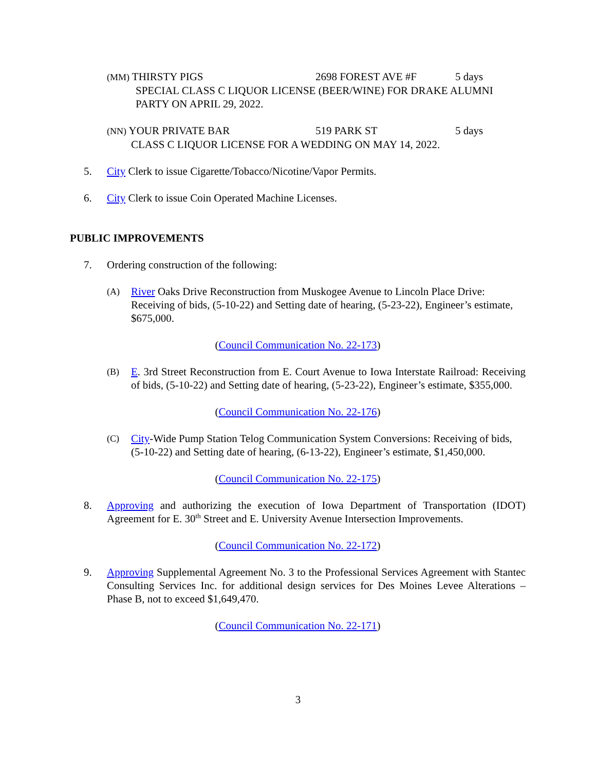(MM) THIRSTY PIGS 2698 FOREST AVE #F 5 days
SPECIAL CLASS C LIQUOR LICENSE (BEER/WINE) FOR DRAKE ALUMNI PARTY ON APRIL 29, 2022.
(NN) YOUR PRIVATE BAR 519 PARK ST 5 days
CLASS C LIQUOR LICENSE FOR A WEDDING ON MAY 14, 2022.
5. City Clerk to issue Cigarette/Tobacco/Nicotine/Vapor Permits.
6. City Clerk to issue Coin Operated Machine Licenses.
PUBLIC IMPROVEMENTS
7. Ordering construction of the following:
(A) River Oaks Drive Reconstruction from Muskogee Avenue to Lincoln Place Drive: Receiving of bids, (5-10-22) and Setting date of hearing, (5-23-22), Engineer’s estimate, $675,000.
(Council Communication No. 22-173)
(B) E. 3rd Street Reconstruction from E. Court Avenue to Iowa Interstate Railroad: Receiving of bids, (5-10-22) and Setting date of hearing, (5-23-22), Engineer’s estimate, $355,000.
(Council Communication No. 22-176)
(C) City-Wide Pump Station Telog Communication System Conversions: Receiving of bids, (5-10-22) and Setting date of hearing, (6-13-22), Engineer’s estimate, $1,450,000.
(Council Communication No. 22-175)
8. Approving and authorizing the execution of Iowa Department of Transportation (IDOT) Agreement for E. 30<sup>th</sup> Street and E. University Avenue Intersection Improvements.
(Council Communication No. 22-172)
9. Approving Supplemental Agreement No. 3 to the Professional Services Agreement with Stantec Consulting Services Inc. for additional design services for Des Moines Levee Alterations – Phase B, not to exceed $1,649,470.
(Council Communication No. 22-171)
3